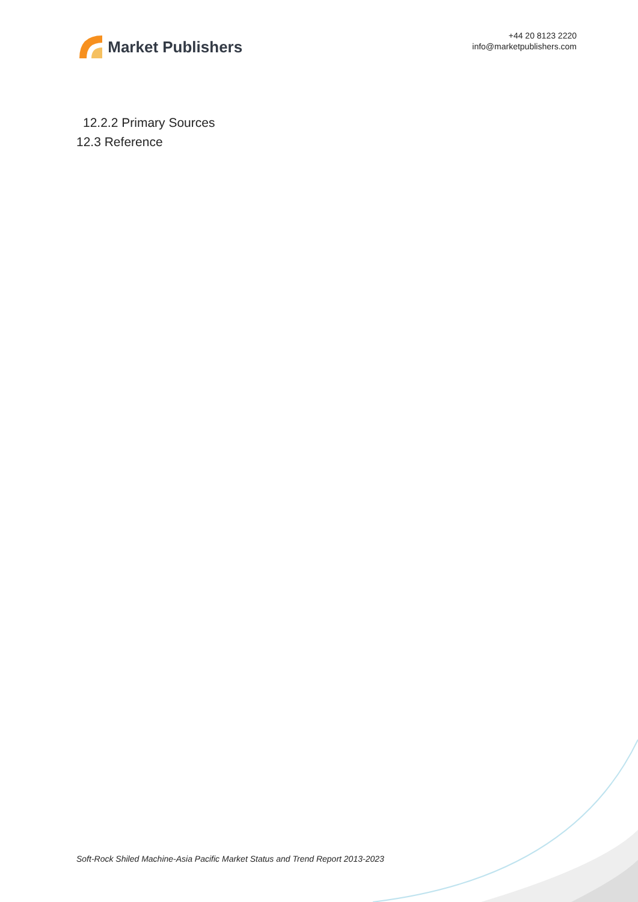Market Publishers
+44 20 8123 2220
info@marketpublishers.com
12.2.2 Primary Sources
12.3 Reference
Soft-Rock Shiled Machine-Asia Pacific Market Status and Trend Report 2013-2023